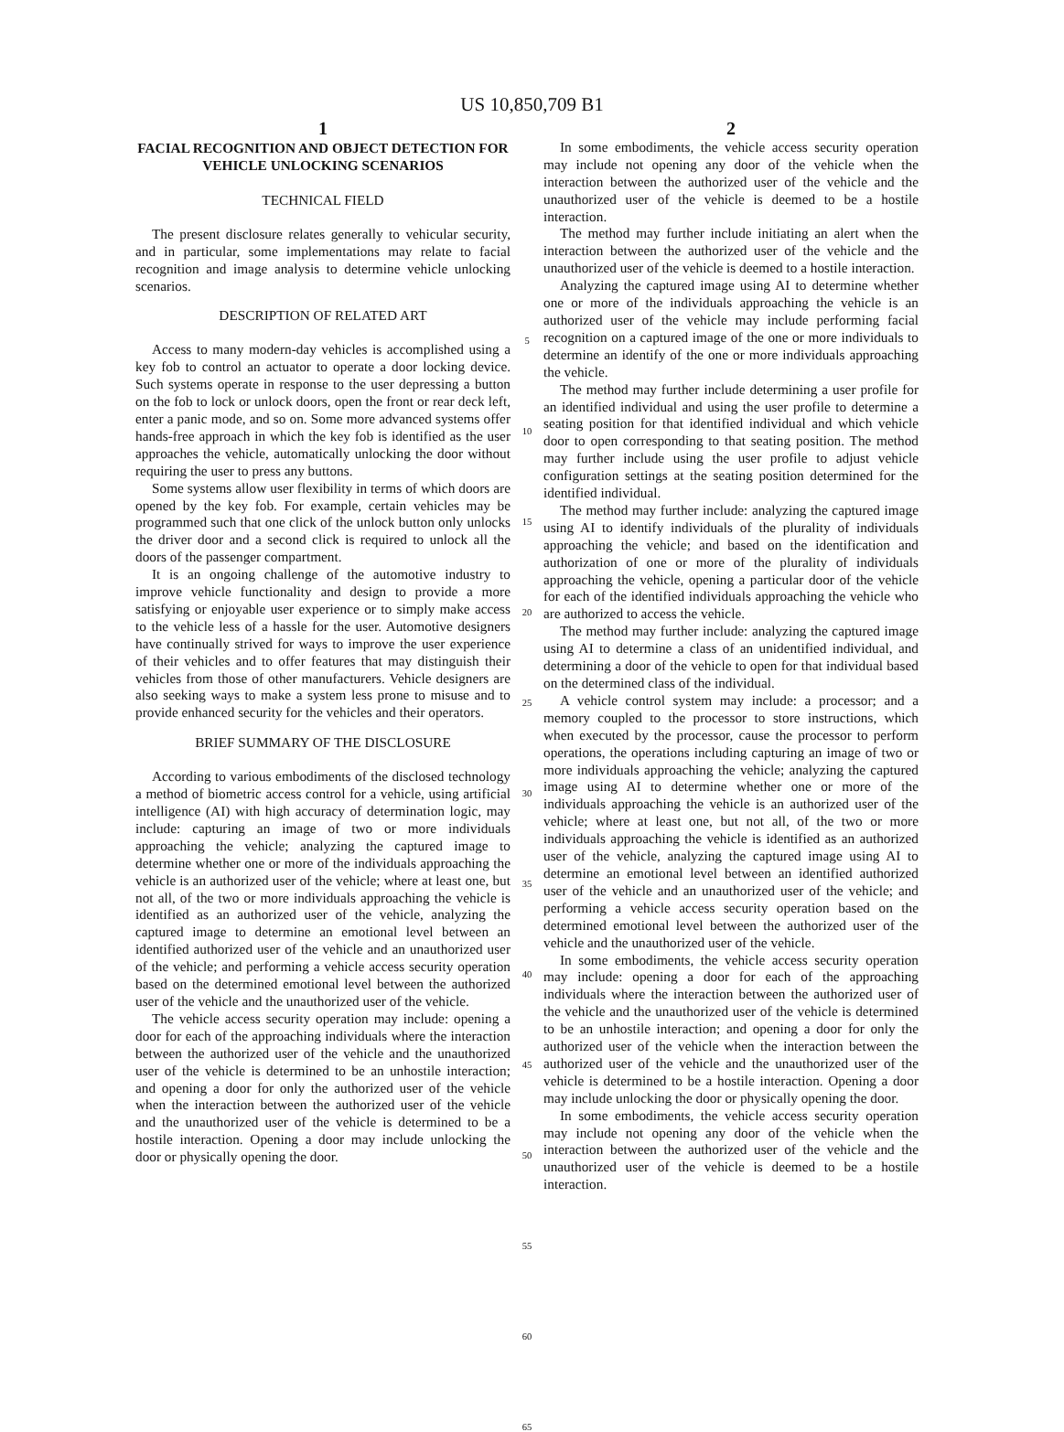US 10,850,709 B1
1
FACIAL RECOGNITION AND OBJECT DETECTION FOR VEHICLE UNLOCKING SCENARIOS
TECHNICAL FIELD
The present disclosure relates generally to vehicular security, and in particular, some implementations may relate to facial recognition and image analysis to determine vehicle unlocking scenarios.
DESCRIPTION OF RELATED ART
Access to many modern-day vehicles is accomplished using a key fob to control an actuator to operate a door locking device. Such systems operate in response to the user depressing a button on the fob to lock or unlock doors, open the front or rear deck left, enter a panic mode, and so on. Some more advanced systems offer hands-free approach in which the key fob is identified as the user approaches the vehicle, automatically unlocking the door without requiring the user to press any buttons.
Some systems allow user flexibility in terms of which doors are opened by the key fob. For example, certain vehicles may be programmed such that one click of the unlock button only unlocks the driver door and a second click is required to unlock all the doors of the passenger compartment.
It is an ongoing challenge of the automotive industry to improve vehicle functionality and design to provide a more satisfying or enjoyable user experience or to simply make access to the vehicle less of a hassle for the user. Automotive designers have continually strived for ways to improve the user experience of their vehicles and to offer features that may distinguish their vehicles from those of other manufacturers. Vehicle designers are also seeking ways to make a system less prone to misuse and to provide enhanced security for the vehicles and their operators.
BRIEF SUMMARY OF THE DISCLOSURE
According to various embodiments of the disclosed technology a method of biometric access control for a vehicle, using artificial intelligence (AI) with high accuracy of determination logic, may include: capturing an image of two or more individuals approaching the vehicle; analyzing the captured image to determine whether one or more of the individuals approaching the vehicle is an authorized user of the vehicle; where at least one, but not all, of the two or more individuals approaching the vehicle is identified as an authorized user of the vehicle, analyzing the captured image to determine an emotional level between an identified authorized user of the vehicle and an unauthorized user of the vehicle; and performing a vehicle access security operation based on the determined emotional level between the authorized user of the vehicle and the unauthorized user of the vehicle.
The vehicle access security operation may include: opening a door for each of the approaching individuals where the interaction between the authorized user of the vehicle and the unauthorized user of the vehicle is determined to be an unhostile interaction; and opening a door for only the authorized user of the vehicle when the interaction between the authorized user of the vehicle and the unauthorized user of the vehicle is determined to be a hostile interaction. Opening a door may include unlocking the door or physically opening the door.
5
10
15
20
25
30
35
40
45
50
55
60
65
2
In some embodiments, the vehicle access security operation may include not opening any door of the vehicle when the interaction between the authorized user of the vehicle and the unauthorized user of the vehicle is deemed to be a hostile interaction.
The method may further include initiating an alert when the interaction between the authorized user of the vehicle and the unauthorized user of the vehicle is deemed to a hostile interaction.
Analyzing the captured image using AI to determine whether one or more of the individuals approaching the vehicle is an authorized user of the vehicle may include performing facial recognition on a captured image of the one or more individuals to determine an identify of the one or more individuals approaching the vehicle.
The method may further include determining a user profile for an identified individual and using the user profile to determine a seating position for that identified individual and which vehicle door to open corresponding to that seating position. The method may further include using the user profile to adjust vehicle configuration settings at the seating position determined for the identified individual.
The method may further include: analyzing the captured image using AI to identify individuals of the plurality of individuals approaching the vehicle; and based on the identification and authorization of one or more of the plurality of individuals approaching the vehicle, opening a particular door of the vehicle for each of the identified individuals approaching the vehicle who are authorized to access the vehicle.
The method may further include: analyzing the captured image using AI to determine a class of an unidentified individual, and determining a door of the vehicle to open for that individual based on the determined class of the individual.
A vehicle control system may include: a processor; and a memory coupled to the processor to store instructions, which when executed by the processor, cause the processor to perform operations, the operations including capturing an image of two or more individuals approaching the vehicle; analyzing the captured image using AI to determine whether one or more of the individuals approaching the vehicle is an authorized user of the vehicle; where at least one, but not all, of the two or more individuals approaching the vehicle is identified as an authorized user of the vehicle, analyzing the captured image using AI to determine an emotional level between an identified authorized user of the vehicle and an unauthorized user of the vehicle; and performing a vehicle access security operation based on the determined emotional level between the authorized user of the vehicle and the unauthorized user of the vehicle.
In some embodiments, the vehicle access security operation may include: opening a door for each of the approaching individuals where the interaction between the authorized user of the vehicle and the unauthorized user of the vehicle is determined to be an unhostile interaction; and opening a door for only the authorized user of the vehicle when the interaction between the authorized user of the vehicle and the unauthorized user of the vehicle is determined to be a hostile interaction. Opening a door may include unlocking the door or physically opening the door.
In some embodiments, the vehicle access security operation may include not opening any door of the vehicle when the interaction between the authorized user of the vehicle and the unauthorized user of the vehicle is deemed to be a hostile interaction.